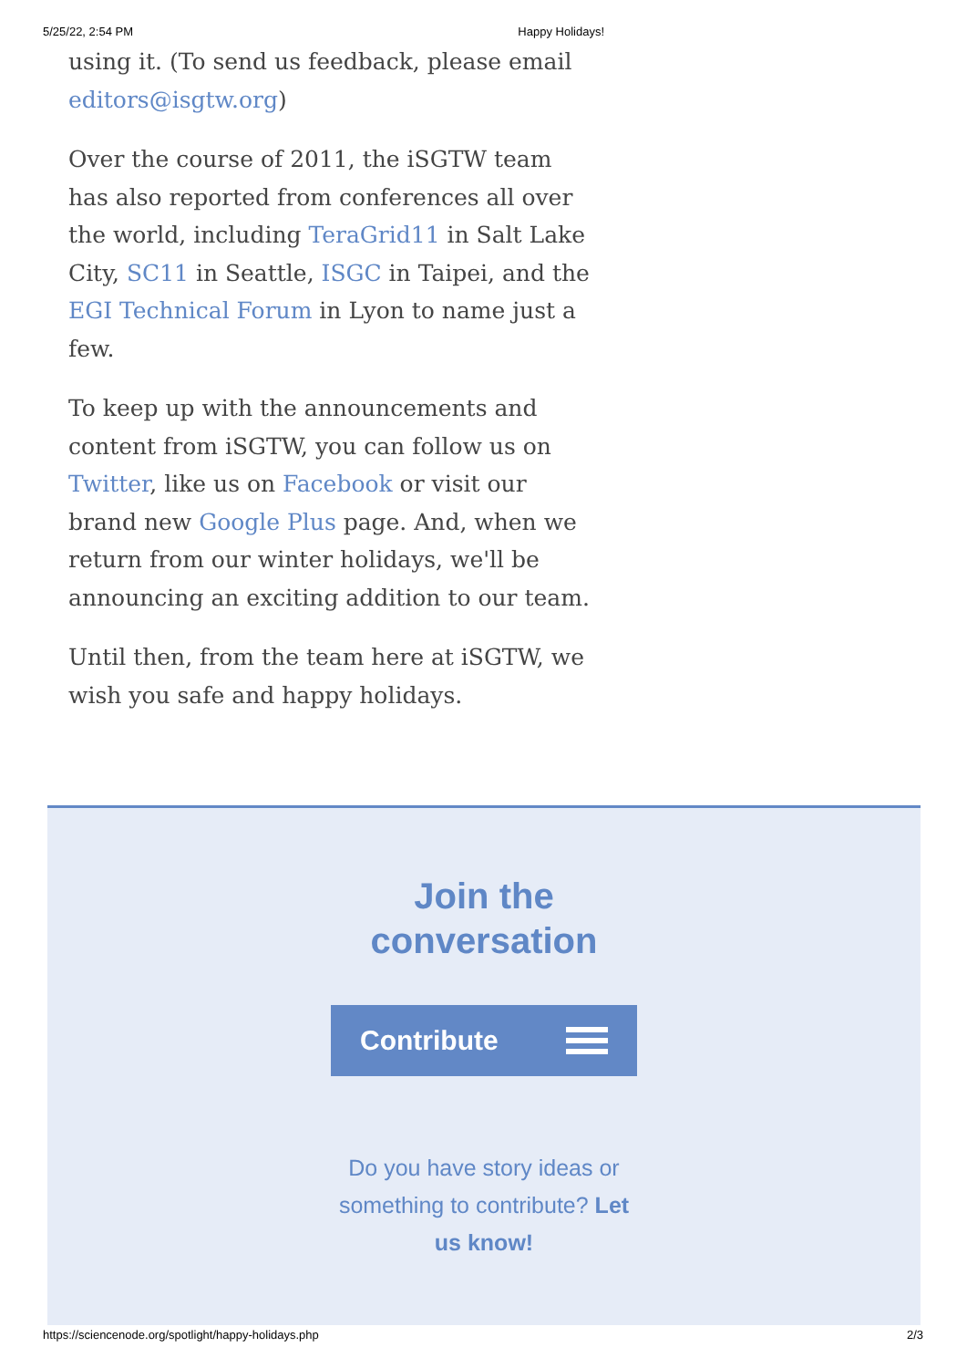5/25/22, 2:54 PM Happy Holidays!
using it. (To send us feedback, please email editors@isgtw.org)
Over the course of 2011, the iSGTW team has also reported from conferences all over the world, including TeraGrid11 in Salt Lake City, SC11 in Seattle, ISGC in Taipei, and the EGI Technical Forum in Lyon to name just a few.
To keep up with the announcements and content from iSGTW, you can follow us on Twitter, like us on Facebook or visit our brand new Google Plus page. And, when we return from our winter holidays, we'll be announcing an exciting addition to our team.
Until then, from the team here at iSGTW, we wish you safe and happy holidays.
Join the
conversation
Contribute
Do you have story ideas or something to contribute? Let us know!
https://sciencenode.org/spotlight/happy-holidays.php 2/3